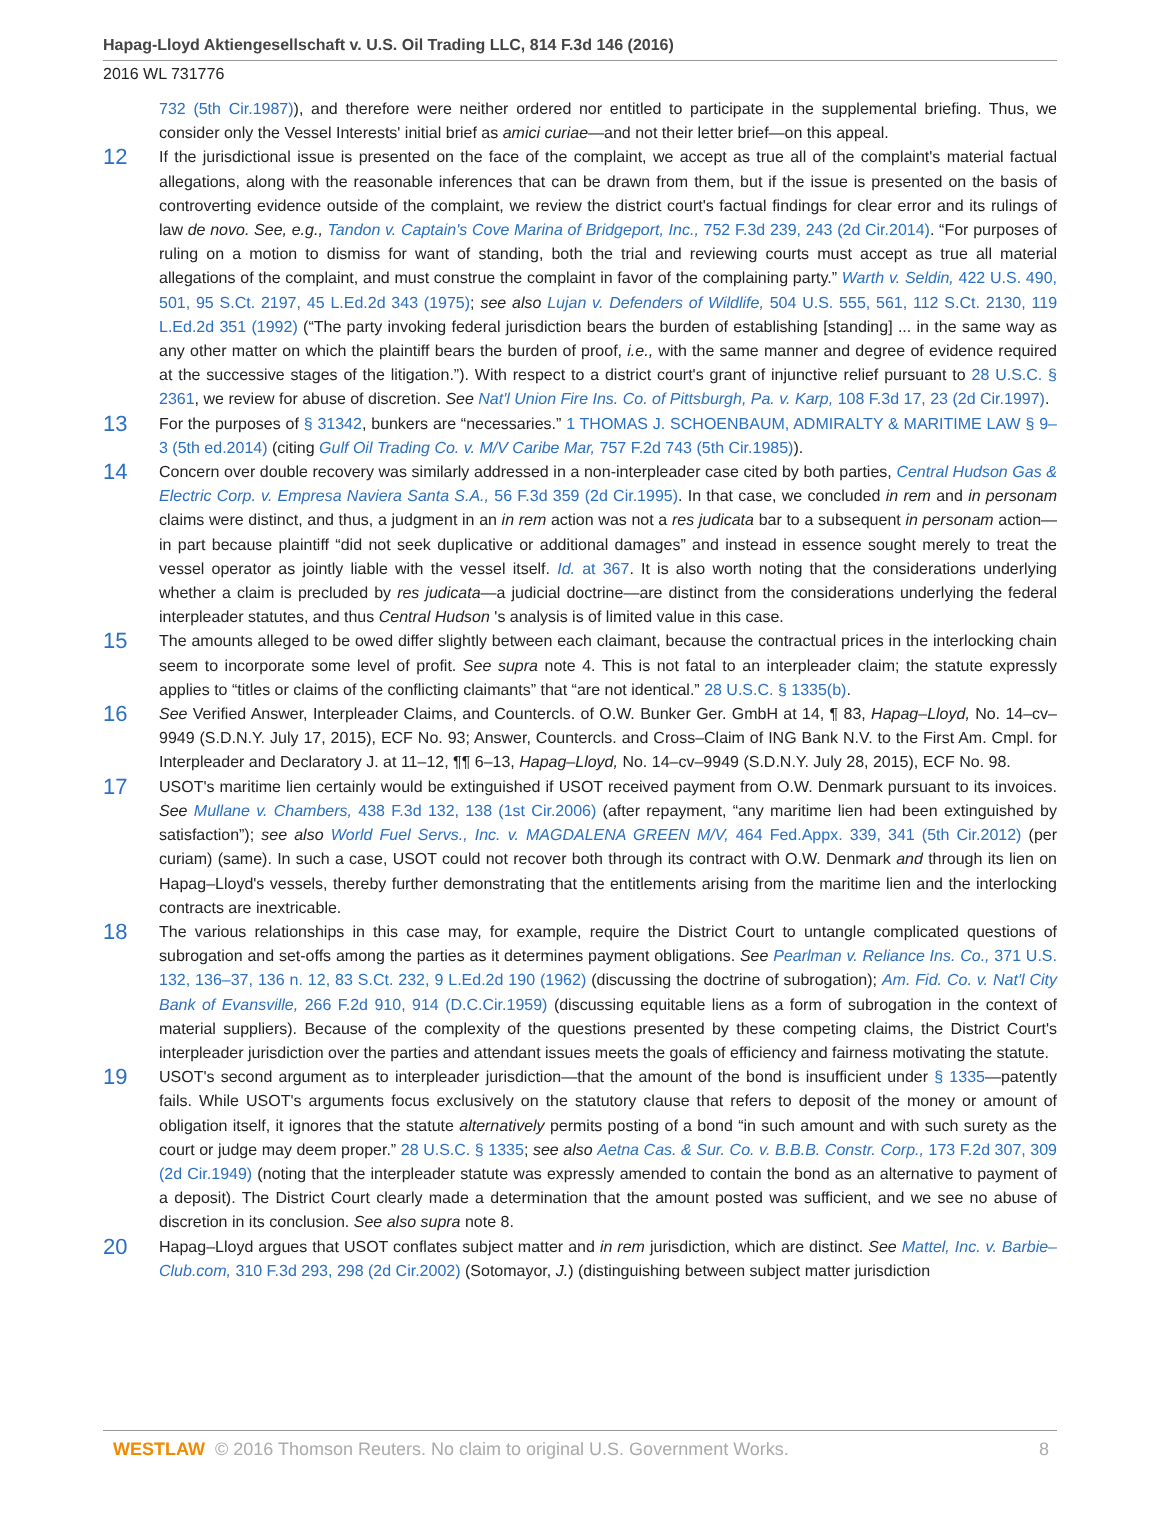Hapag-Lloyd Aktiengesellschaft v. U.S. Oil Trading LLC, 814 F.3d 146 (2016)
2016 WL 731776
732 (5th Cir.1987)), and therefore were neither ordered nor entitled to participate in the supplemental briefing. Thus, we consider only the Vessel Interests' initial brief as amici curiae—and not their letter brief—on this appeal.
12
If the jurisdictional issue is presented on the face of the complaint, we accept as true all of the complaint's material factual allegations, along with the reasonable inferences that can be drawn from them, but if the issue is presented on the basis of controverting evidence outside of the complaint, we review the district court's factual findings for clear error and its rulings of law de novo. See, e.g., Tandon v. Captain's Cove Marina of Bridgeport, Inc., 752 F.3d 239, 243 (2d Cir.2014). “For purposes of ruling on a motion to dismiss for want of standing, both the trial and reviewing courts must accept as true all material allegations of the complaint, and must construe the complaint in favor of the complaining party.” Warth v. Seldin, 422 U.S. 490, 501, 95 S.Ct. 2197, 45 L.Ed.2d 343 (1975); see also Lujan v. Defenders of Wildlife, 504 U.S. 555, 561, 112 S.Ct. 2130, 119 L.Ed.2d 351 (1992) (“The party invoking federal jurisdiction bears the burden of establishing [standing] ... in the same way as any other matter on which the plaintiff bears the burden of proof, i.e., with the same manner and degree of evidence required at the successive stages of the litigation.”). With respect to a district court's grant of injunctive relief pursuant to 28 U.S.C. § 2361, we review for abuse of discretion. See Nat'l Union Fire Ins. Co. of Pittsburgh, Pa. v. Karp, 108 F.3d 17, 23 (2d Cir.1997).
13
For the purposes of § 31342, bunkers are “necessaries.” 1 THOMAS J. SCHOENBAUM, ADMIRALTY & MARITIME LAW § 9–3 (5th ed.2014) (citing Gulf Oil Trading Co. v. M/V Caribe Mar, 757 F.2d 743 (5th Cir.1985)).
14
Concern over double recovery was similarly addressed in a non-interpleader case cited by both parties, Central Hudson Gas & Electric Corp. v. Empresa Naviera Santa S.A., 56 F.3d 359 (2d Cir.1995). In that case, we concluded in rem and in personam claims were distinct, and thus, a judgment in an in rem action was not a res judicata bar to a subsequent in personam action—in part because plaintiff “did not seek duplicative or additional damages” and instead in essence sought merely to treat the vessel operator as jointly liable with the vessel itself. Id. at 367. It is also worth noting that the considerations underlying whether a claim is precluded by res judicata—a judicial doctrine—are distinct from the considerations underlying the federal interpleader statutes, and thus Central Hudson 's analysis is of limited value in this case.
15
The amounts alleged to be owed differ slightly between each claimant, because the contractual prices in the interlocking chain seem to incorporate some level of profit. See supra note 4. This is not fatal to an interpleader claim; the statute expressly applies to “titles or claims of the conflicting claimants” that “are not identical.” 28 U.S.C. § 1335(b).
16
See Verified Answer, Interpleader Claims, and Countercls. of O.W. Bunker Ger. GmbH at 14, ¶ 83, Hapag–Lloyd, No. 14–cv–9949 (S.D.N.Y. July 17, 2015), ECF No. 93; Answer, Countercls. and Cross–Claim of ING Bank N.V. to the First Am. Cmpl. for Interpleader and Declaratory J. at 11–12, ¶¶ 6–13, Hapag–Lloyd, No. 14–cv–9949 (S.D.N.Y. July 28, 2015), ECF No. 98.
17
USOT's maritime lien certainly would be extinguished if USOT received payment from O.W. Denmark pursuant to its invoices. See Mullane v. Chambers, 438 F.3d 132, 138 (1st Cir.2006) (after repayment, “any maritime lien had been extinguished by satisfaction”); see also World Fuel Servs., Inc. v. MAGDALENA GREEN M/V, 464 Fed.Appx. 339, 341 (5th Cir.2012) (per curiam) (same). In such a case, USOT could not recover both through its contract with O.W. Denmark and through its lien on Hapag–Lloyd's vessels, thereby further demonstrating that the entitlements arising from the maritime lien and the interlocking contracts are inextricable.
18
The various relationships in this case may, for example, require the District Court to untangle complicated questions of subrogation and set-offs among the parties as it determines payment obligations. See Pearlman v. Reliance Ins. Co., 371 U.S. 132, 136–37, 136 n. 12, 83 S.Ct. 232, 9 L.Ed.2d 190 (1962) (discussing the doctrine of subrogation); Am. Fid. Co. v. Nat'l City Bank of Evansville, 266 F.2d 910, 914 (D.C.Cir.1959) (discussing equitable liens as a form of subrogation in the context of material suppliers). Because of the complexity of the questions presented by these competing claims, the District Court's interpleader jurisdiction over the parties and attendant issues meets the goals of efficiency and fairness motivating the statute.
19
USOT's second argument as to interpleader jurisdiction—that the amount of the bond is insufficient under § 1335—patently fails. While USOT's arguments focus exclusively on the statutory clause that refers to deposit of the money or amount of obligation itself, it ignores that the statute alternatively permits posting of a bond “in such amount and with such surety as the court or judge may deem proper.” 28 U.S.C. § 1335; see also Aetna Cas. & Sur. Co. v. B.B.B. Constr. Corp., 173 F.2d 307, 309 (2d Cir.1949) (noting that the interpleader statute was expressly amended to contain the bond as an alternative to payment of a deposit). The District Court clearly made a determination that the amount posted was sufficient, and we see no abuse of discretion in its conclusion. See also supra note 8.
20
Hapag–Lloyd argues that USOT conflates subject matter and in rem jurisdiction, which are distinct. See Mattel, Inc. v. Barbie–Club.com, 310 F.3d 293, 298 (2d Cir.2002) (Sotomayor, J.) (distinguishing between subject matter jurisdiction
WESTLAW © 2016 Thomson Reuters. No claim to original U.S. Government Works.
8